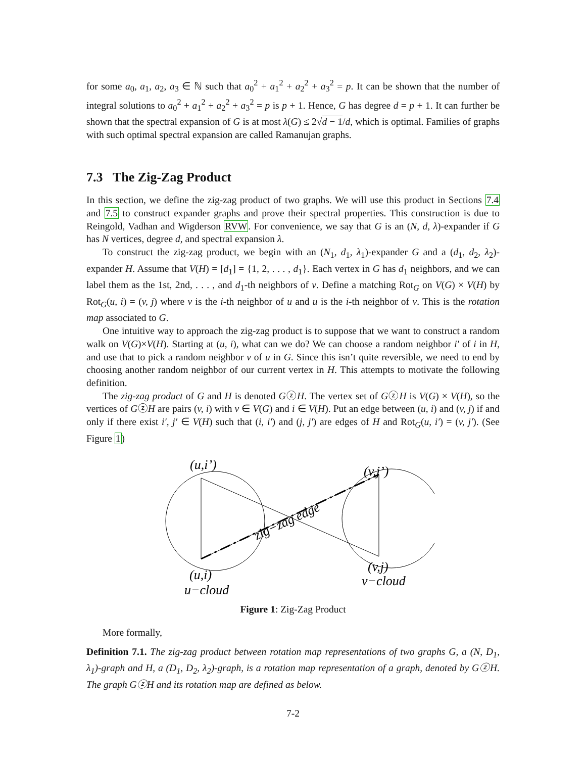for some a<sub>0</sub>, a<sub>1</sub>, a<sub>2</sub>, a<sub>3</sub> ∈ ℕ such that a<sub>0</sub><sup>2</sup> + a<sub>1</sub><sup>2</sup> + a<sub>2</sub><sup>2</sup> + a<sub>3</sub><sup>2</sup> = p. It can be shown that the number of integral solutions to a<sub>0</sub><sup>2</sup> + a<sub>1</sub><sup>2</sup> + a<sub>2</sub><sup>2</sup> + a<sub>3</sub><sup>2</sup> = p is p + 1. Hence, G has degree d = p + 1. It can further be shown that the spectral expansion of G is at most λ(G) ≤ 2√d − 1/d, which is optimal. Families of graphs with such optimal spectral expansion are called Ramanujan graphs.
7.3 The Zig-Zag Product
In this section, we define the zig-zag product of two graphs. We will use this product in Sections 7.4 and 7.5 to construct expander graphs and prove their spectral properties. This construction is due to Reingold, Vadhan and Wigderson RVW. For convenience, we say that G is an (N, d, λ)-expander if G has N vertices, degree d, and spectral expansion λ.
To construct the zig-zag product, we begin with an (N<sub>1</sub>, d<sub>1</sub>, λ<sub>1</sub>)-expander G and a (d<sub>1</sub>, d<sub>2</sub>, λ<sub>2</sub>)-expander H. Assume that V(H) = [d<sub>1</sub>] = {1, 2, . . . , d<sub>1</sub>}. Each vertex in G has d<sub>1</sub> neighbors, and we can label them as the 1st, 2nd, . . . , and d<sub>1</sub>-th neighbors of v. Define a matching Rot<sub>G</sub> on V(G) × V(H) by Rot<sub>G</sub>(u, i) = (v, j) where v is the i-th neighbor of u and u is the i-th neighbor of v. This is the rotation map associated to G.
One intuitive way to approach the zig-zag product is to suppose that we want to construct a random walk on V(G)×V(H). Starting at (u, i), what can we do? We can choose a random neighbor i′ of i in H, and use that to pick a random neighbor v of u in G. Since this isn’t quite reversible, we need to end by choosing another random neighbor of our current vertex in H. This attempts to motivate the following definition.
The zig-zag product of G and H is denoted GⓩH. The vertex set of GⓩH is V(G) × V(H), so the vertices of GⓩH are pairs (v, i) with v ∈ V(G) and i ∈ V(H). Put an edge between (u, i) and (v, j) if and only if there exist i′, j′ ∈ V(H) such that (i, i′) and (j, j′) are edges of H and Rot<sub>G</sub>(u, i′) = (v, j′). (See Figure 1)
(u,i’)
(v,j’)
zig−zag edge
(u,i)
(v,j)
u−cloud
v−cloud
Figure 1: Zig-Zag Product
More formally,
Definition 7.1. The zig-zag product between rotation map representations of two graphs G, a (N, D<sub>1</sub>, λ<sub>1</sub>)-graph and H, a (D<sub>1</sub>, D<sub>2</sub>, λ<sub>2</sub>)-graph, is a rotation map representation of a graph, denoted by GⓩH. The graph GⓩH and its rotation map are defined as below.
7-2